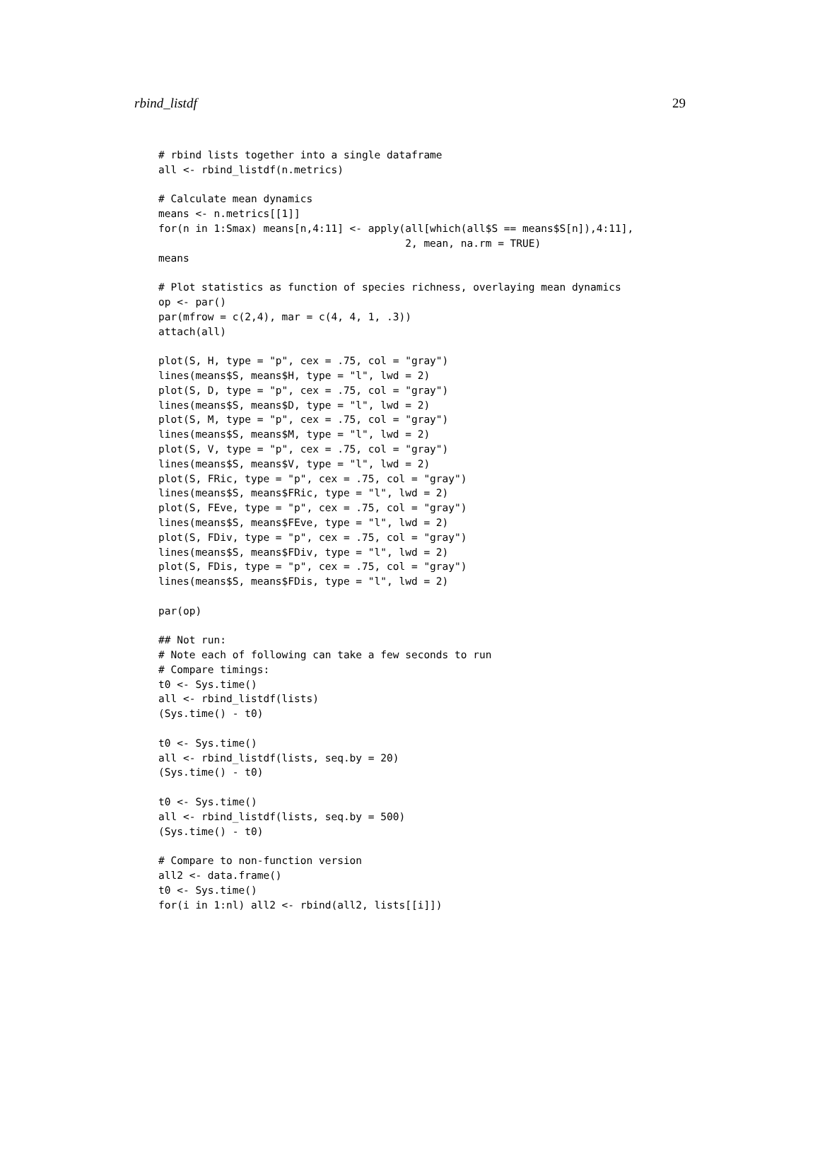rbind_listdf 29
# rbind lists together into a single dataframe
all <- rbind_listdf(n.metrics)

# Calculate mean dynamics
means <- n.metrics[[1]]
for(n in 1:Smax) means[n,4:11] <- apply(all[which(all$S == means$S[n]),4:11],
                                        2, mean, na.rm = TRUE)
means

# Plot statistics as function of species richness, overlaying mean dynamics
op <- par()
par(mfrow = c(2,4), mar = c(4, 4, 1, .3))
attach(all)

plot(S, H, type = "p", cex = .75, col = "gray")
lines(means$S, means$H, type = "l", lwd = 2)
plot(S, D, type = "p", cex = .75, col = "gray")
lines(means$S, means$D, type = "l", lwd = 2)
plot(S, M, type = "p", cex = .75, col = "gray")
lines(means$S, means$M, type = "l", lwd = 2)
plot(S, V, type = "p", cex = .75, col = "gray")
lines(means$S, means$V, type = "l", lwd = 2)
plot(S, FRic, type = "p", cex = .75, col = "gray")
lines(means$S, means$FRic, type = "l", lwd = 2)
plot(S, FEve, type = "p", cex = .75, col = "gray")
lines(means$S, means$FEve, type = "l", lwd = 2)
plot(S, FDiv, type = "p", cex = .75, col = "gray")
lines(means$S, means$FDiv, type = "l", lwd = 2)
plot(S, FDis, type = "p", cex = .75, col = "gray")
lines(means$S, means$FDis, type = "l", lwd = 2)

par(op)

## Not run:
# Note each of following can take a few seconds to run
# Compare timings:
t0 <- Sys.time()
all <- rbind_listdf(lists)
(Sys.time() - t0)

t0 <- Sys.time()
all <- rbind_listdf(lists, seq.by = 20)
(Sys.time() - t0)

t0 <- Sys.time()
all <- rbind_listdf(lists, seq.by = 500)
(Sys.time() - t0)

# Compare to non-function version
all2 <- data.frame()
t0 <- Sys.time()
for(i in 1:nl) all2 <- rbind(all2, lists[[i]])